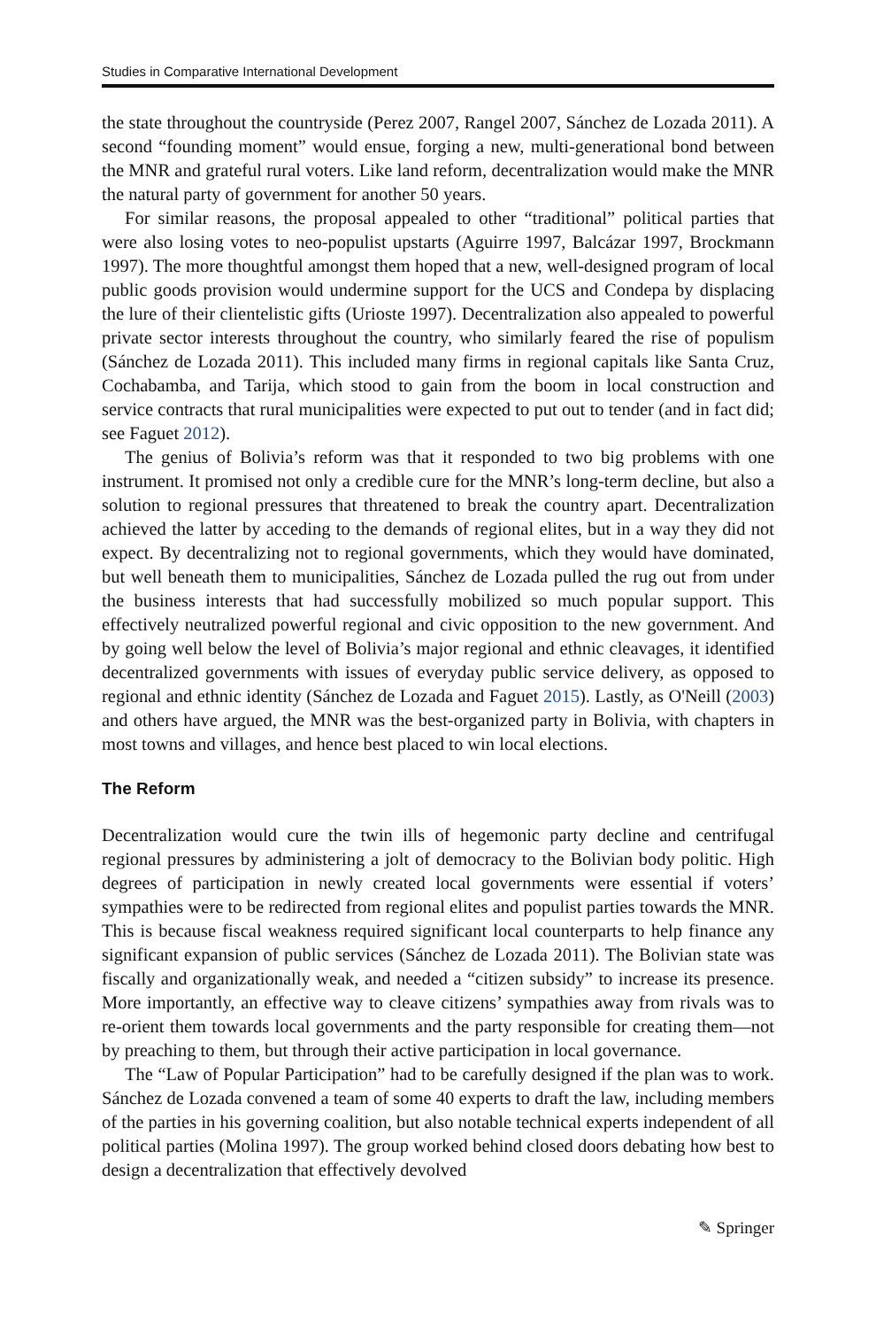Studies in Comparative International Development
the state throughout the countryside (Perez 2007, Rangel 2007, Sánchez de Lozada 2011). A second “founding moment” would ensue, forging a new, multi-generational bond between the MNR and grateful rural voters. Like land reform, decentralization would make the MNR the natural party of government for another 50 years.
For similar reasons, the proposal appealed to other “traditional” political parties that were also losing votes to neo-populist upstarts (Aguirre 1997, Balcázar 1997, Brockmann 1997). The more thoughtful amongst them hoped that a new, well-designed program of local public goods provision would undermine support for the UCS and Condepa by displacing the lure of their clientelistic gifts (Urioste 1997). Decentralization also appealed to powerful private sector interests throughout the country, who similarly feared the rise of populism (Sánchez de Lozada 2011). This included many firms in regional capitals like Santa Cruz, Cochabamba, and Tarija, which stood to gain from the boom in local construction and service contracts that rural municipalities were expected to put out to tender (and in fact did; see Faguet 2012).
The genius of Bolivia’s reform was that it responded to two big problems with one instrument. It promised not only a credible cure for the MNR’s long-term decline, but also a solution to regional pressures that threatened to break the country apart. Decentralization achieved the latter by acceding to the demands of regional elites, but in a way they did not expect. By decentralizing not to regional governments, which they would have dominated, but well beneath them to municipalities, Sánchez de Lozada pulled the rug out from under the business interests that had successfully mobilized so much popular support. This effectively neutralized powerful regional and civic opposition to the new government. And by going well below the level of Bolivia’s major regional and ethnic cleavages, it identified decentralized governments with issues of everyday public service delivery, as opposed to regional and ethnic identity (Sánchez de Lozada and Faguet 2015). Lastly, as O'Neill (2003) and others have argued, the MNR was the best-organized party in Bolivia, with chapters in most towns and villages, and hence best placed to win local elections.
The Reform
Decentralization would cure the twin ills of hegemonic party decline and centrifugal regional pressures by administering a jolt of democracy to the Bolivian body politic. High degrees of participation in newly created local governments were essential if voters’ sympathies were to be redirected from regional elites and populist parties towards the MNR. This is because fiscal weakness required significant local counterparts to help finance any significant expansion of public services (Sánchez de Lozada 2011). The Bolivian state was fiscally and organizationally weak, and needed a “citizen subsidy” to increase its presence. More importantly, an effective way to cleave citizens’ sympathies away from rivals was to re-orient them towards local governments and the party responsible for creating them—not by preaching to them, but through their active participation in local governance.
The “Law of Popular Participation” had to be carefully designed if the plan was to work. Sánchez de Lozada convened a team of some 40 experts to draft the law, including members of the parties in his governing coalition, but also notable technical experts independent of all political parties (Molina 1997). The group worked behind closed doors debating how best to design a decentralization that effectively devolved
✎ Springer